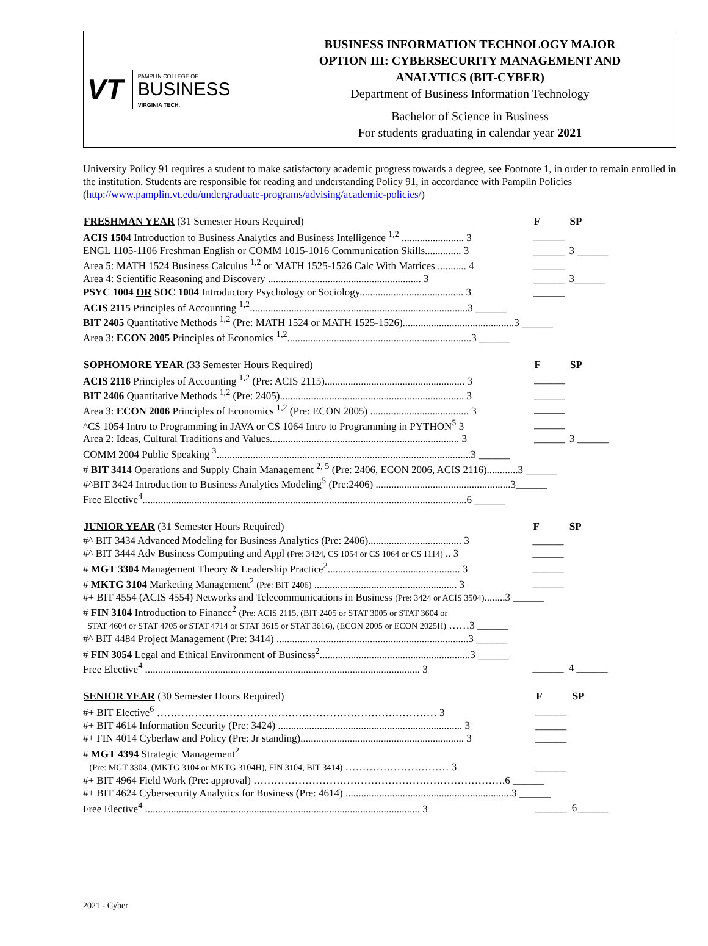VT PAMPLIN COLLEGE OF
BUSINESS
VIRGINIA TECH.
BUSINESS INFORMATION TECHNOLOGY MAJOR
OPTION III: CYBERSECURITY MANAGEMENT AND
ANALYTICS (BIT-CYBER)
Department of Business Information Technology
Bachelor of Science in Business
For students graduating in calendar year 2021
University Policy 91 requires a student to make satisfactory academic progress towards a degree, see Footnote 1, in order to remain enrolled in the institution. Students are responsible for reading and understanding Policy 91, in accordance with Pamplin Policies (http://www.pamplin.vt.edu/undergraduate-programs/advising/academic-policies/)
| FRESHMAN YEAR (31 Semester Hours Required) | F | SP |
| --- | --- | --- |
| ACIS 1504 Introduction to Business Analytics and Business Intelligence <sup>1,2</sup> ........................ 3 | ______ | |
| ENGL 1105-1106 Freshman English or COMM 1015-1016 Communication Skills.............. 3 | ______ | 3 ______ |
| Area 5: MATH 1524 Business Calculus <sup>1,2</sup> or MATH 1525-1526 Calc With Matrices ........... 4 | ______ | |
| Area 4: Scientific Reasoning and Discovery ........................................................... 3 | ______ | 3______ |
| PSYC 1004 OR SOC 1004 Introductory Psychology or Sociology........................................ 3 | ______ | |
| ACIS 2115 Principles of Accounting <sup>1,2</sup>....................................................................................3 ______ | | |
| BIT 2405 Quantitative Methods <sup>1,2</sup> (Pre: MATH 1524 or MATH 1525-1526)...........................................3 ______ | | |
| Area 3: ECON 2005 Principles of Economics <sup>1,2</sup>.......................................................................3 ______ | | |
| SOPHOMORE YEAR (33 Semester Hours Required) | F | SP |
| --- | --- | --- |
| ACIS 2116 Principles of Accounting <sup>1,2</sup> (Pre: ACIS 2115)...................................................... 3 | ______ | |
| BIT 2406 Quantitative Methods <sup>1,2</sup> (Pre: 2405)....................................................................... 3 | ______ | |
| Area 3: ECON 2006 Principles of Economics <sup>1,2</sup> (Pre: ECON 2005) ...................................... 3 | ______ | |
| ^CS 1054 Intro to Programming in JAVA or CS 1064 Intro to Programming in PYTHON<sup>5</sup> 3 | ______ | |
| Area 2: Ideas, Cultural Traditions and Values......................................................................... 3 | ______ | 3 ______ |
| COMM 2004 Public Speaking <sup>3</sup>..................................................................................................3 ______ | | |
| # BIT 3414 Operations and Supply Chain Management <sup>2, 5</sup> (Pre: 2406, ECON 2006, ACIS 2116)............3 ______ | | |
| #^BIT 3424 Introduction to Business Analytics Modeling<sup>5</sup> (Pre:2406) ....................................................3______ | | |
| Free Elective<sup>4</sup>.............................................................................................................................6 ______ | | |
| JUNIOR YEAR (31 Semester Hours Required) | F | SP |
| --- | --- | --- |
| #^ BIT 3434 Advanced Modeling for Business Analytics (Pre: 2406).................................... 3 | ______ | |
| #^ BIT 3444 Adv Business Computing and Appl (Pre: 3424, CS 1054 or CS 1064 or CS 1114) .. 3 | ______ | |
| # MGT 3304 Management Theory & Leadership Practice<sup>2</sup>................................................... 3 | ______ | |
| # MKTG 3104 Marketing Management<sup>2</sup> (Pre: BIT 2406) ....................................................... 3 | ______ | |
| #+ BIT 4554 (ACIS 4554) Networks and Telecommunications in Business (Pre: 3424 or ACIS 3504) ........3 ______ | | |
| # FIN 3104 Introduction to Finance<sup>2</sup> (Pre: ACIS 2115, (BIT 2405 or STAT 3005 or STAT 3604 or | | |
| STAT 4604 or STAT 4705 or STAT 4714 or STAT 3615 or STAT 3616), (ECON 2005 or ECON 2025H) ……3 ______ | | |
| #^ BIT 4484 Project Management (Pre: 3414) ..........................................................................3 ______ | | |
| # FIN 3054 Legal and Ethical Environment of Business<sup>2</sup>..........................................................3 ______ | | |
| Free Elective<sup>4</sup> .......................................................................................................... 3 | ______ | 4 ______ |
| SENIOR YEAR (30 Semester Hours Required) | F | SP |
| --- | --- | --- |
| #+ BIT Elective<sup>6</sup> ……………………………………………………………………… 3 | ______ | |
| #+ BIT 4614 Information Security (Pre: 3424) ....................................................................... 3 | ______ | |
| #+ FIN 4014 Cyberlaw and Policy (Pre: Jr standing)............................................................... 3 | ______ | |
| # MGT 4394 Strategic Management<sup>2</sup> | | |
| (Pre: MGT 3304, (MKTG 3104 or MKTG 3104H), FIN 3104, BIT 3414) ………………………… 3 | ______ | |
| #+ BIT 4964 Field Work (Pre: approval) ……………………………………………………………….6 ______ | | |
| #+ BIT 4624 Cybersecurity Analytics for Business (Pre: 4614) ................................................................3 ______ | | |
| Free Elective<sup>4</sup> .......................................................................................................... 3 | ______ | 6______ |
2021 - Cyber